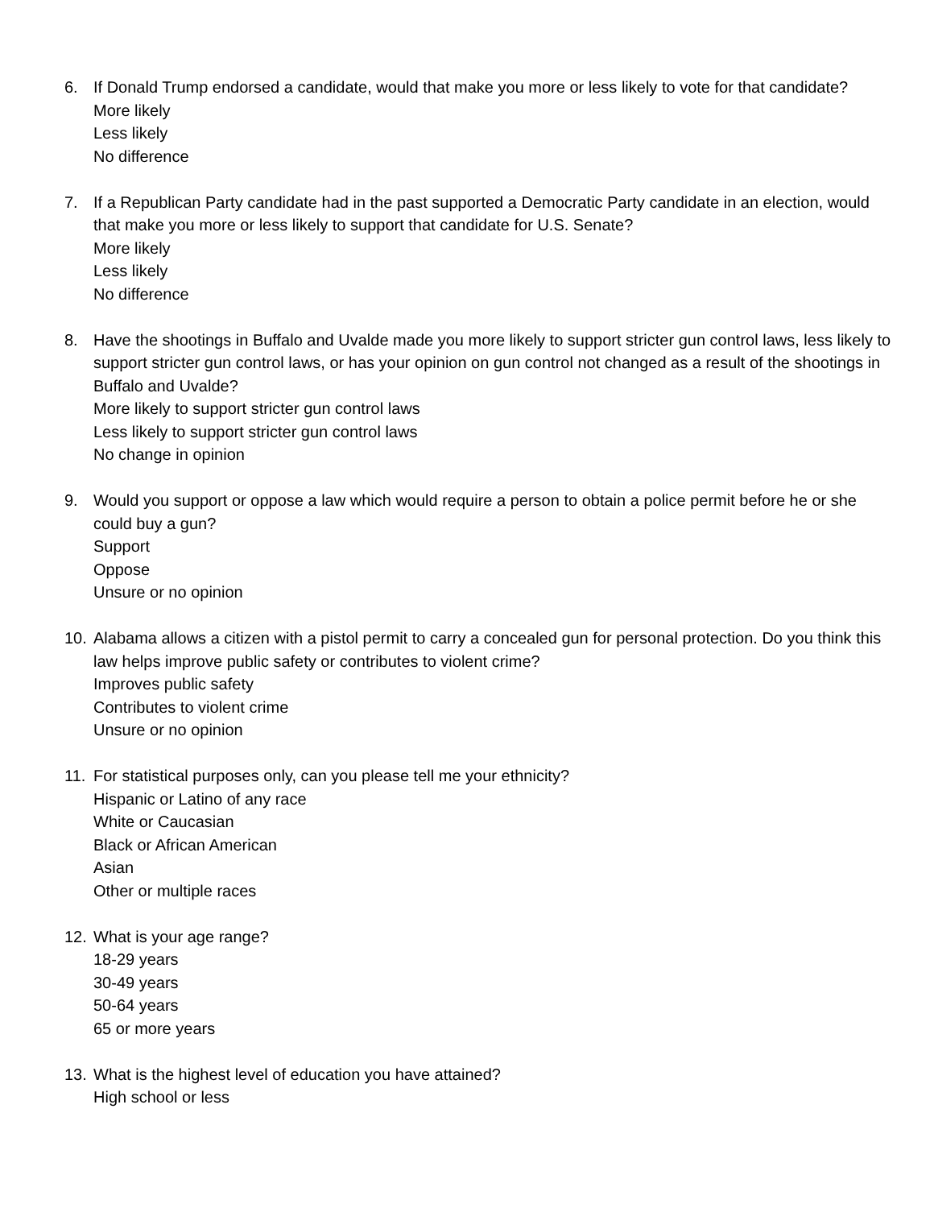6. If Donald Trump endorsed a candidate, would that make you more or less likely to vote for that candidate?
More likely
Less likely
No difference
7. If a Republican Party candidate had in the past supported a Democratic Party candidate in an election, would that make you more or less likely to support that candidate for U.S. Senate?
More likely
Less likely
No difference
8. Have the shootings in Buffalo and Uvalde made you more likely to support stricter gun control laws, less likely to support stricter gun control laws, or has your opinion on gun control not changed as a result of the shootings in Buffalo and Uvalde?
More likely to support stricter gun control laws
Less likely to support stricter gun control laws
No change in opinion
9. Would you support or oppose a law which would require a person to obtain a police permit before he or she could buy a gun?
Support
Oppose
Unsure or no opinion
10. Alabama allows a citizen with a pistol permit to carry a concealed gun for personal protection. Do you think this law helps improve public safety or contributes to violent crime?
Improves public safety
Contributes to violent crime
Unsure or no opinion
11. For statistical purposes only, can you please tell me your ethnicity?
Hispanic or Latino of any race
White or Caucasian
Black or African American
Asian
Other or multiple races
12. What is your age range?
18-29 years
30-49 years
50-64 years
65 or more years
13. What is the highest level of education you have attained?
High school or less